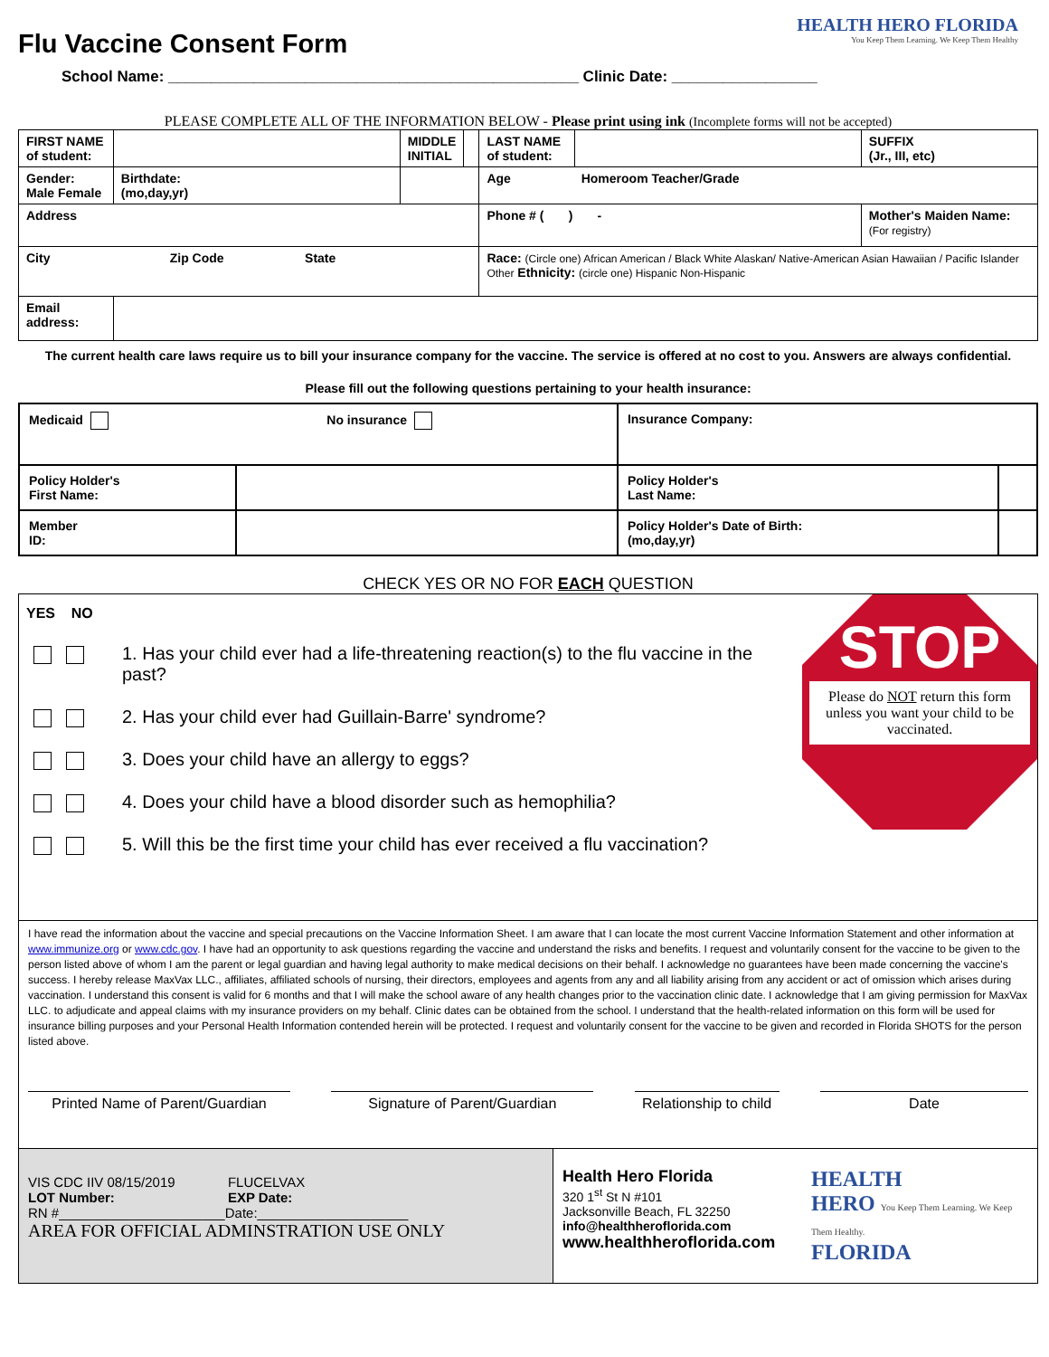HEALTH HERO FLORIDA
You Keep Them Learning. We Keep Them Healthy
Flu Vaccine Consent Form
School Name: ________________________________________________ Clinic Date: _________________
PLEASE COMPLETE ALL OF THE INFORMATION BELOW - Please print using ink (Incomplete forms will not be accepted)
| FIRST NAME of student: | | MIDDLE INITIAL | | LAST NAME of student: | | SUFFIX (Jr., III, etc) |
| Gender: Male Female | Birthdate: (mo,day,yr) | | | Age Homeroom Teacher/Grade | | |
| Address | | | | Phone # ( ) - | | Mother's Maiden Name: (For registry) |
| City Zip Code State | | | | Race: (Circle one) African American / Black White Alaskan/ Native-American Asian Hawaiian / Pacific Islander Other Ethnicity: (circle one) Hispanic Non-Hispanic | | |
| Email address: | | | | | | |
The current health care laws require us to bill your insurance company for the vaccine. The service is offered at no cost to you. Answers are always confidential.
Please fill out the following questions pertaining to your health insurance:
| Medicaid No insurance | | Insurance Company: | |
| Policy Holder's First Name: | | Policy Holder's Last Name: | |
| Member ID: | | Policy Holder's Date of Birth: (mo,day,yr) | |
CHECK YES OR NO FOR EACH QUESTION
STOP
Please do NOT return this form unless you want your child to be vaccinated.
| YES NO | |
| | 1. Has your child ever had a life-threatening reaction(s) to the flu vaccine in the past? |
| | 2. Has your child ever had Guillain-Barre' syndrome? |
| | 3. Does your child have an allergy to eggs? |
| | 4. Does your child have a blood disorder such as hemophilia? |
| | 5. Will this be the first time your child has ever received a flu vaccination? |
I have read the information about the vaccine and special precautions on the Vaccine Information Sheet. I am aware that I can locate the most current Vaccine Information Statement and other information at www.immunize.org or www.cdc.gov. I have had an opportunity to ask questions regarding the vaccine and understand the risks and benefits. I request and voluntarily consent for the vaccine to be given to the person listed above of whom I am the parent or legal guardian and having legal authority to make medical decisions on their behalf. I acknowledge no guarantees have been made concerning the vaccine's success. I hereby release MaxVax LLC., affiliates, affiliated schools of nursing, their directors, employees and agents from any and all liability arising from any accident or act of omission which arises during vaccination. I understand this consent is valid for 6 months and that I will make the school aware of any health changes prior to the vaccination clinic date. I acknowledge that I am giving permission for MaxVax LLC. to adjudicate and appeal claims with my insurance providers on my behalf. Clinic dates can be obtained from the school. I understand that the health-related information on this form will be used for insurance billing purposes and your Personal Health Information contended herein will be protected. I request and voluntarily consent for the vaccine to be given and recorded in Florida SHOTS for the person listed above.
Printed Name of Parent/Guardian
Signature of Parent/Guardian Relationship to child
Date
VIS CDC IIV 08/15/2019 FLUCELVAX
LOT Number: EXP Date:
RN #______________________Date:____________________
AREA FOR OFFICIAL ADMINSTRATION USE ONLY
Health Hero Florida
320 1<sup>st</sup> St N #101
Jacksonville Beach, FL 32250
info@healthheroflorida.com
www.healthheroflorida.com
HEALTH
HERO You Keep Them Learning. We Keep Them Healthy.
FLORIDA